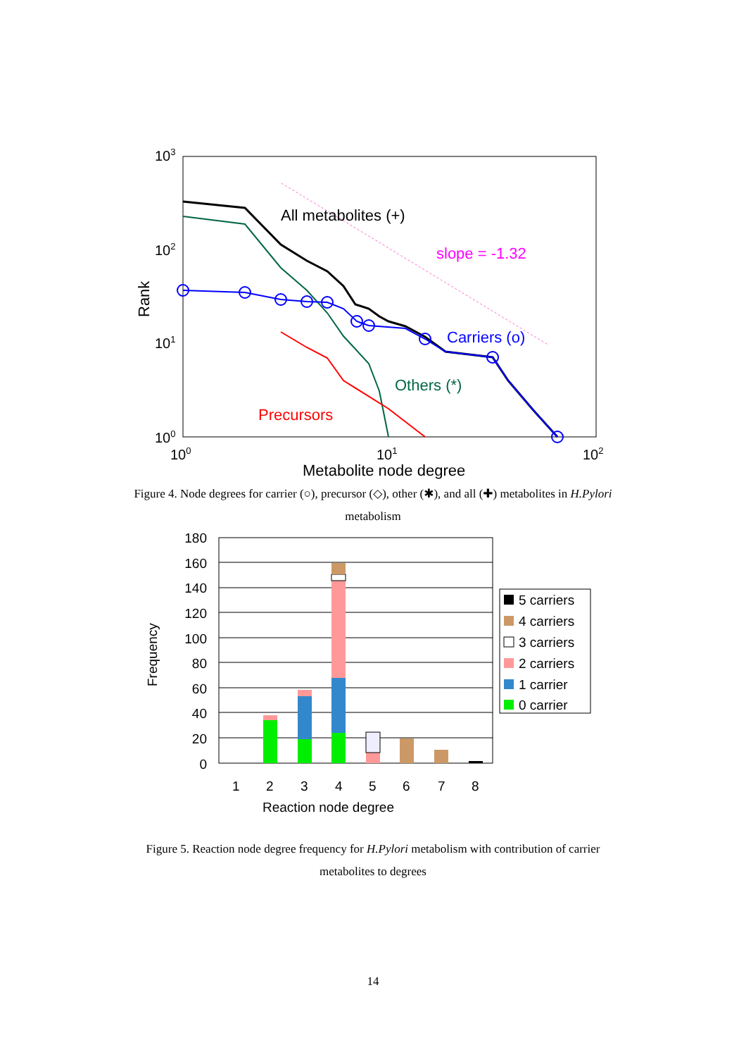103
102
101
100
100
101
102
Rank
Metabolite node degree
All metabolites (+)
slope = -1.32
Carriers (o)
Others (*)
Precursors
Figure 4. Node degrees for carrier (○), precursor (◇), other (✱), and all (✚) metabolites in H.Pylori metabolism
180
160
140
120
100
80
60
40
20
0
1
2
3
4
5
6
7
8
Reaction node degree
Frequency
5 carriers
4 carriers
3 carriers
2 carriers
1 carrier
0 carrier
Figure 5. Reaction node degree frequency for H.Pylori metabolism with contribution of carrier metabolites to degrees
14